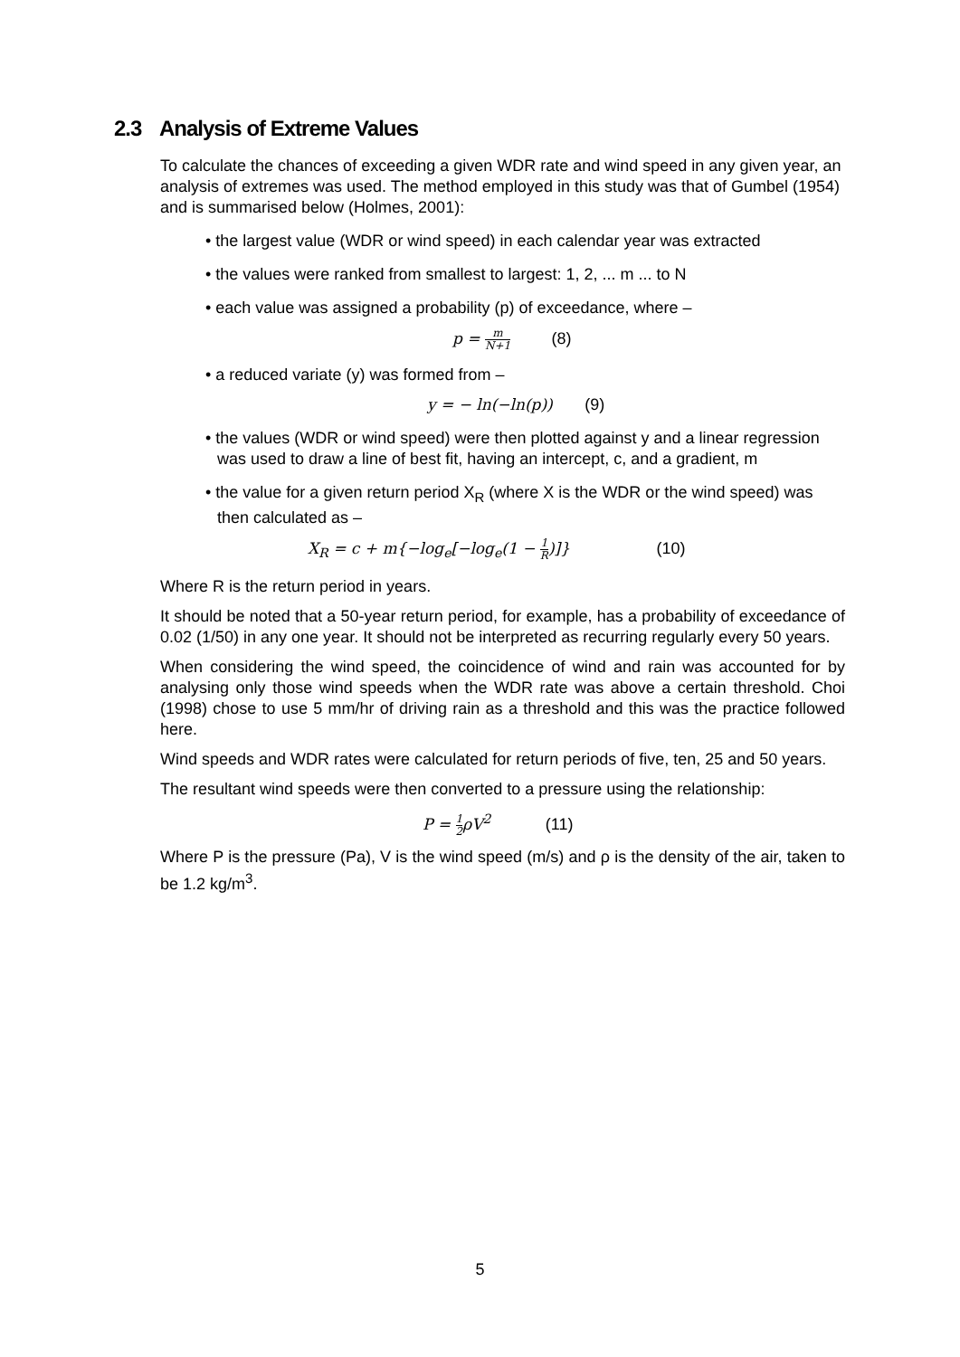2.3 Analysis of Extreme Values
To calculate the chances of exceeding a given WDR rate and wind speed in any given year, an analysis of extremes was used. The method employed in this study was that of Gumbel (1954) and is summarised below (Holmes, 2001):
• the largest value (WDR or wind speed) in each calendar year was extracted
• the values were ranked from smallest to largest: 1, 2, ... m ... to N
• each value was assigned a probability (p) of exceedance, where –
p = m N+1 (8)
• a reduced variate (y) was formed from –
y = − ln(−ln(p)) (9)
• the values (WDR or wind speed) were then plotted against y and a linear regression was used to draw a line of best fit, having an intercept, c, and a gradient, m
• the value for a given return period X<sub>R</sub> (where X is the WDR or the wind speed) was then calculated as –
X<sub>R</sub> = c + m{−log<sub>e</sub>[−log<sub>e</sub>(1 − 1 R)]} (10)
Where R is the return period in years.
It should be noted that a 50-year return period, for example, has a probability of exceedance of 0.02 (1/50) in any one year. It should not be interpreted as recurring regularly every 50 years.
When considering the wind speed, the coincidence of wind and rain was accounted for by analysing only those wind speeds when the WDR rate was above a certain threshold. Choi (1998) chose to use 5 mm/hr of driving rain as a threshold and this was the practice followed here.
Wind speeds and WDR rates were calculated for return periods of five, ten, 25 and 50 years.
The resultant wind speeds were then converted to a pressure using the relationship:
P = 1 2ρV<sup>2</sup> (11)
Where P is the pressure (Pa), V is the wind speed (m/s) and ρ is the density of the air, taken to be 1.2 kg/m<sup>3</sup>.
5